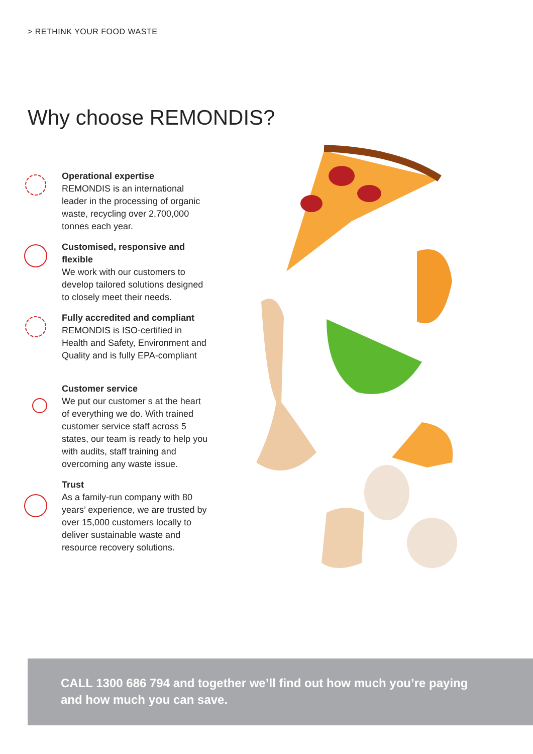> RETHINK YOUR FOOD WASTE
Why choose REMONDIS?
Operational expertise
REMONDIS is an international leader in the processing of organic waste, recycling over 2,700,000 tonnes each year.
Customised, responsive and flexible
We work with our customers to develop tailored solutions designed to closely meet their needs.
Fully accredited and compliant
REMONDIS is ISO-certified in Health and Safety, Environment and Quality and is fully EPA-compliant
Customer service
We put our customer s at the heart of everything we do. With trained customer service staff across 5 states, our team is ready to help you with audits, staff training and overcoming any waste issue.
Trust
As a family-run company with 80 years’ experience, we are trusted by over 15,000 customers locally to deliver sustainable waste and resource recovery solutions.
CALL 1300 686 794 and together we’ll find out how much you’re paying
and how much you can save.